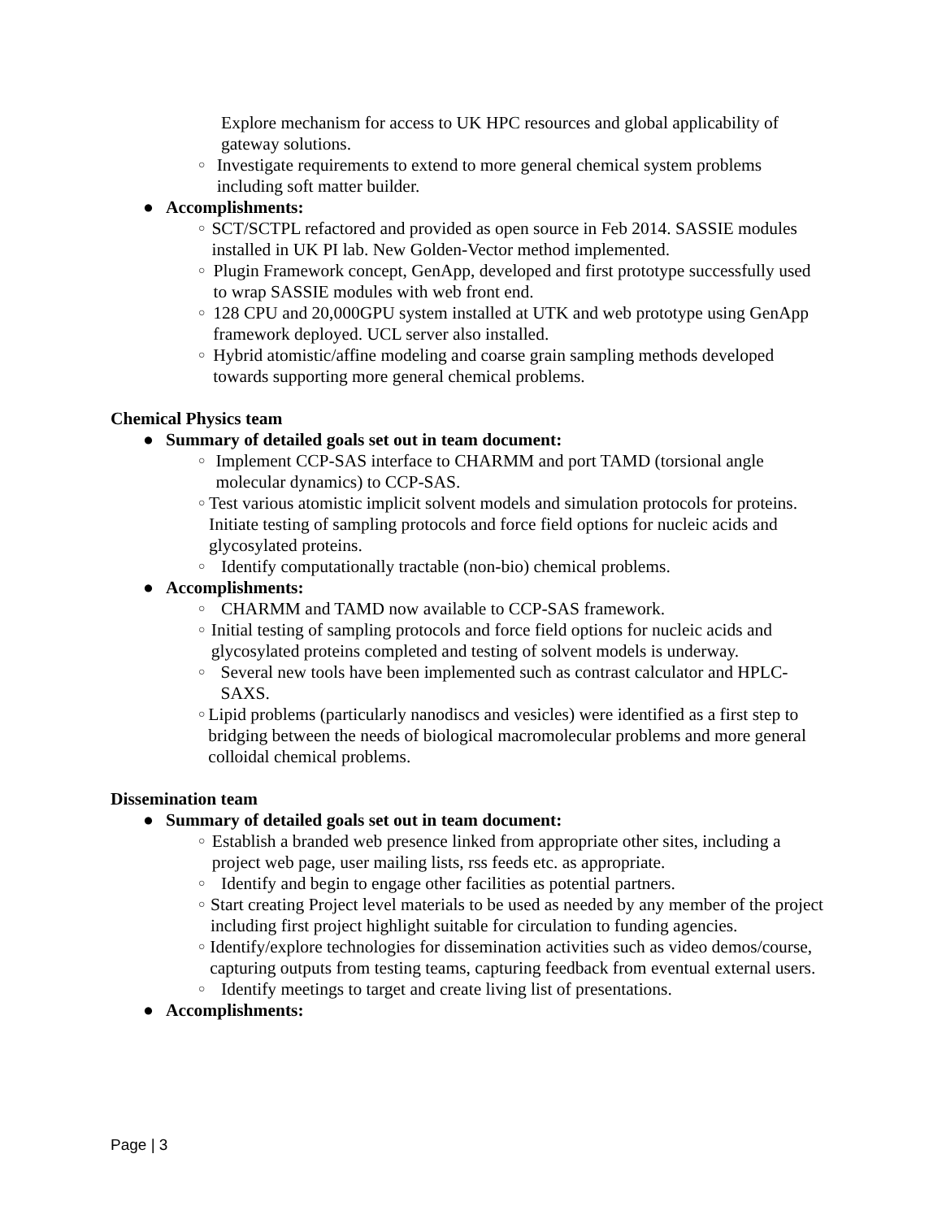Explore mechanism for access to UK HPC resources and global applicability of gateway solutions.
○ Investigate requirements to extend to more general chemical system problems including soft matter builder.
● Accomplishments:
○ SCT/SCTPL refactored and provided as open source in Feb 2014. SASSIE modules installed in UK PI lab. New Golden-Vector method implemented.
○ Plugin Framework concept, GenApp, developed and first prototype successfully used to wrap SASSIE modules with web front end.
○ 128 CPU and 20,000GPU system installed at UTK and web prototype using GenApp framework deployed. UCL server also installed.
○ Hybrid atomistic/affine modeling and coarse grain sampling methods developed towards supporting more general chemical problems.
Chemical Physics team
● Summary of detailed goals set out in team document:
○ Implement CCP-SAS interface to CHARMM and port TAMD (torsional angle molecular dynamics) to CCP-SAS.
○ Test various atomistic implicit solvent models and simulation protocols for proteins. Initiate testing of sampling protocols and force field options for nucleic acids and glycosylated proteins.
○ Identify computationally tractable (non-bio) chemical problems.
● Accomplishments:
○ CHARMM and TAMD now available to CCP-SAS framework.
○ Initial testing of sampling protocols and force field options for nucleic acids and glycosylated proteins completed and testing of solvent models is underway.
○ Several new tools have been implemented such as contrast calculator and HPLC-SAXS.
○ Lipid problems (particularly nanodiscs and vesicles) were identified as a first step to bridging between the needs of biological macromolecular problems and more general colloidal chemical problems.
Dissemination team
● Summary of detailed goals set out in team document:
○ Establish a branded web presence linked from appropriate other sites, including a project web page, user mailing lists, rss feeds etc. as appropriate.
○ Identify and begin to engage other facilities as potential partners.
○ Start creating Project level materials to be used as needed by any member of the project including first project highlight suitable for circulation to funding agencies.
○ Identify/explore technologies for dissemination activities such as video demos/course, capturing outputs from testing teams, capturing feedback from eventual external users.
○ Identify meetings to target and create living list of presentations.
● Accomplishments:
Page | 3